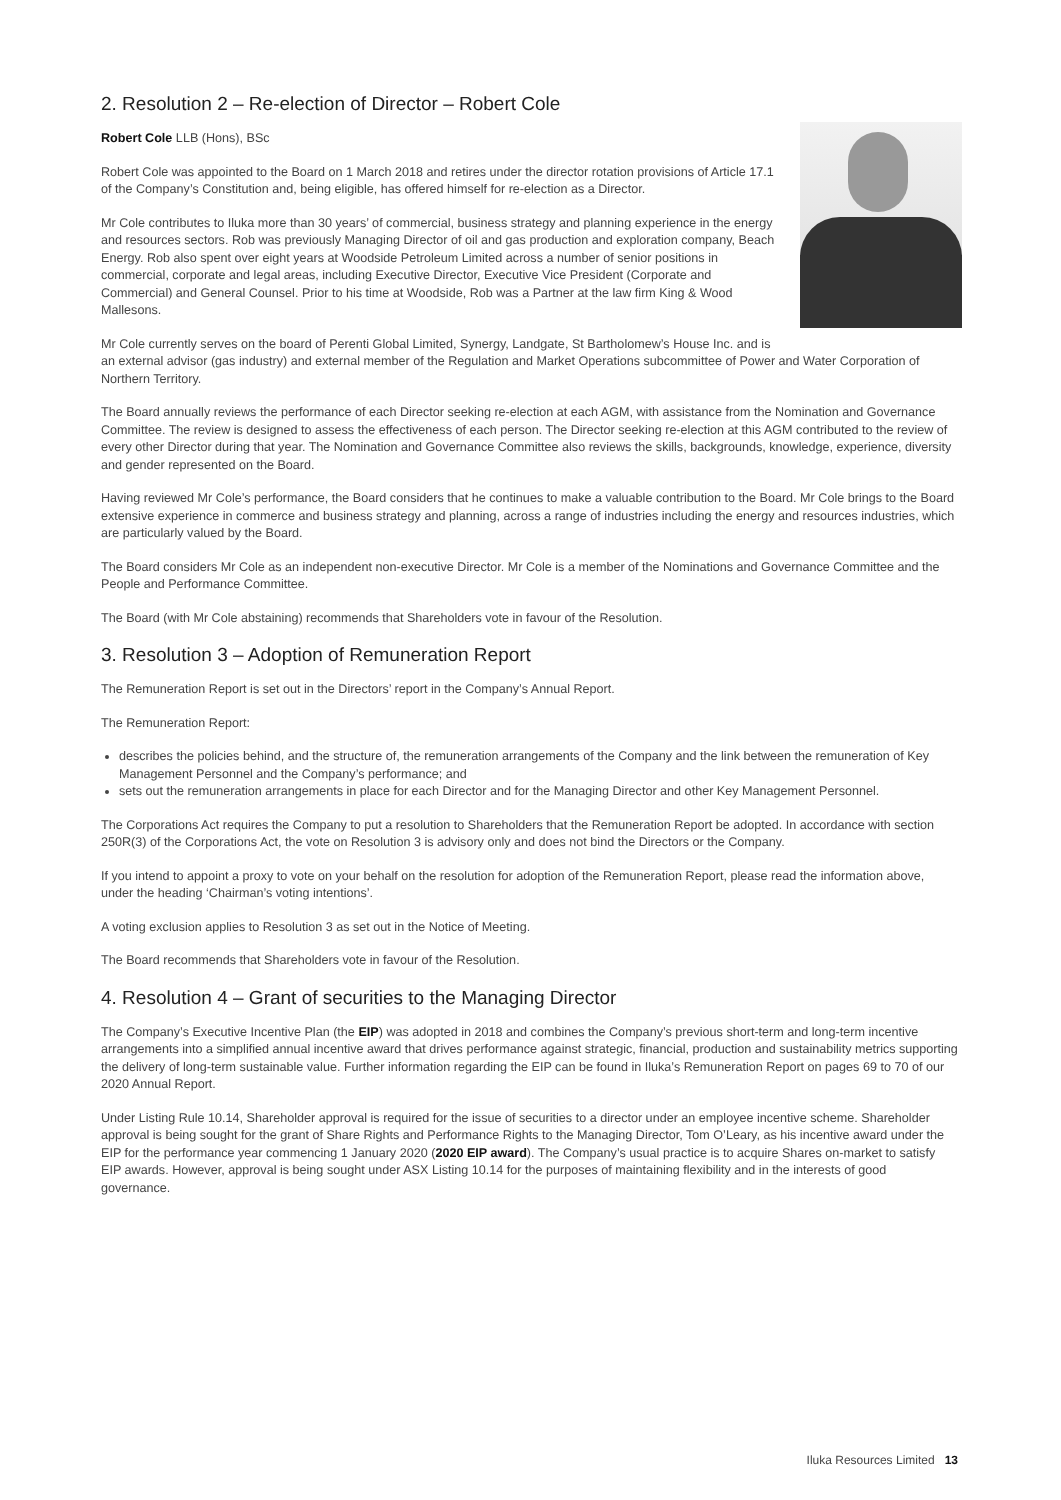2. Resolution 2 – Re-election of Director – Robert Cole
Robert Cole LLB (Hons), BSc
Robert Cole was appointed to the Board on 1 March 2018 and retires under the director rotation provisions of Article 17.1 of the Company’s Constitution and, being eligible, has offered himself for re-election as a Director.
Mr Cole contributes to Iluka more than 30 years’ of commercial, business strategy and planning experience in the energy and resources sectors. Rob was previously Managing Director of oil and gas production and exploration company, Beach Energy. Rob also spent over eight years at Woodside Petroleum Limited across a number of senior positions in commercial, corporate and legal areas, including Executive Director, Executive Vice President (Corporate and Commercial) and General Counsel. Prior to his time at Woodside, Rob was a Partner at the law firm King & Wood Mallesons.
Mr Cole currently serves on the board of Perenti Global Limited, Synergy, Landgate, St Bartholomew’s House Inc. and is an external advisor (gas industry) and external member of the Regulation and Market Operations subcommittee of Power and Water Corporation of Northern Territory.
The Board annually reviews the performance of each Director seeking re-election at each AGM, with assistance from the Nomination and Governance Committee. The review is designed to assess the effectiveness of each person. The Director seeking re-election at this AGM contributed to the review of every other Director during that year. The Nomination and Governance Committee also reviews the skills, backgrounds, knowledge, experience, diversity and gender represented on the Board.
Having reviewed Mr Cole’s performance, the Board considers that he continues to make a valuable contribution to the Board. Mr Cole brings to the Board extensive experience in commerce and business strategy and planning, across a range of industries including the energy and resources industries, which are particularly valued by the Board.
The Board considers Mr Cole as an independent non-executive Director. Mr Cole is a member of the Nominations and Governance Committee and the People and Performance Committee.
The Board (with Mr Cole abstaining) recommends that Shareholders vote in favour of the Resolution.
3. Resolution 3 – Adoption of Remuneration Report
The Remuneration Report is set out in the Directors’ report in the Company’s Annual Report.
The Remuneration Report:
describes the policies behind, and the structure of, the remuneration arrangements of the Company and the link between the remuneration of Key Management Personnel and the Company’s performance; and
sets out the remuneration arrangements in place for each Director and for the Managing Director and other Key Management Personnel.
The Corporations Act requires the Company to put a resolution to Shareholders that the Remuneration Report be adopted. In accordance with section 250R(3) of the Corporations Act, the vote on Resolution 3 is advisory only and does not bind the Directors or the Company.
If you intend to appoint a proxy to vote on your behalf on the resolution for adoption of the Remuneration Report, please read the information above, under the heading ‘Chairman’s voting intentions’.
A voting exclusion applies to Resolution 3 as set out in the Notice of Meeting.
The Board recommends that Shareholders vote in favour of the Resolution.
4. Resolution 4 – Grant of securities to the Managing Director
The Company’s Executive Incentive Plan (the EIP) was adopted in 2018 and combines the Company’s previous short-term and long-term incentive arrangements into a simplified annual incentive award that drives performance against strategic, financial, production and sustainability metrics supporting the delivery of long-term sustainable value. Further information regarding the EIP can be found in Iluka’s Remuneration Report on pages 69 to 70 of our 2020 Annual Report.
Under Listing Rule 10.14, Shareholder approval is required for the issue of securities to a director under an employee incentive scheme. Shareholder approval is being sought for the grant of Share Rights and Performance Rights to the Managing Director, Tom O’Leary, as his incentive award under the EIP for the performance year commencing 1 January 2020 (2020 EIP award). The Company’s usual practice is to acquire Shares on-market to satisfy EIP awards. However, approval is being sought under ASX Listing 10.14 for the purposes of maintaining flexibility and in the interests of good governance.
Iluka Resources Limited 13